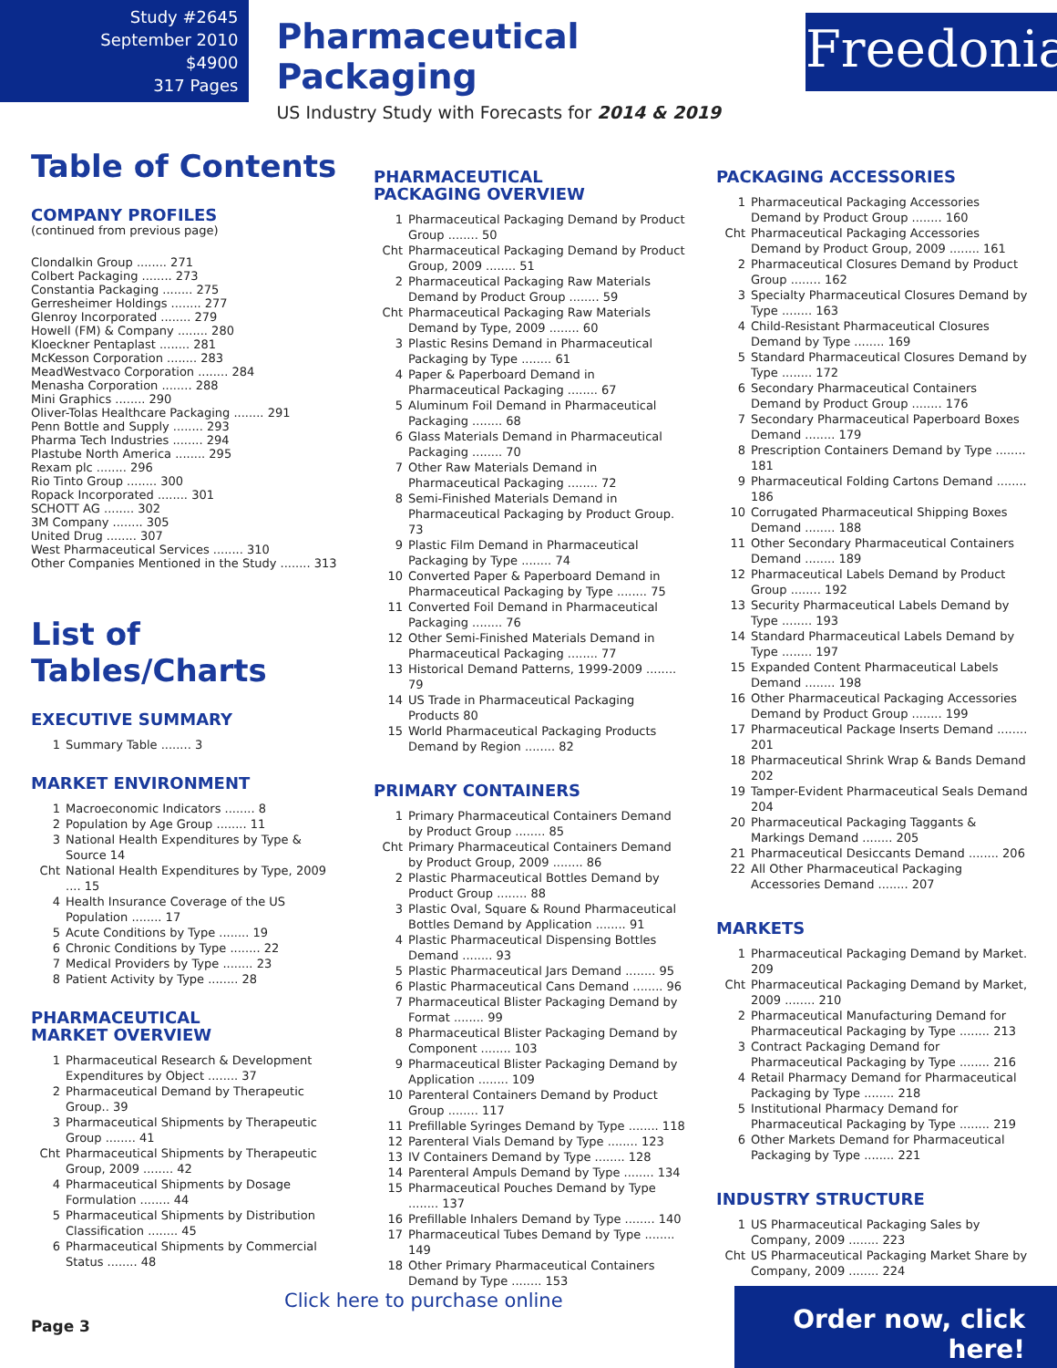Study #2645
September 2010
$4900
317 Pages
Pharmaceutical Packaging
US Industry Study with Forecasts for 2014 & 2019
Freedonia
Table of Contents
COMPANY PROFILES
(continued from previous page)
Clondalkin Group ........ 271
Colbert Packaging ........ 273
Constantia Packaging ........ 275
Gerresheimer Holdings ........ 277
Glenroy Incorporated ........ 279
Howell (FM) & Company ........ 280
Kloeckner Pentaplast ........ 281
McKesson Corporation ........ 283
MeadWestvaco Corporation ........ 284
Menasha Corporation ........ 288
Mini Graphics ........ 290
Oliver-Tolas Healthcare Packaging ........ 291
Penn Bottle and Supply ........ 293
Pharma Tech Industries ........ 294
Plastube North America ........ 295
Rexam plc ........ 296
Rio Tinto Group ........ 300
Ropack Incorporated ........ 301
SCHOTT AG ........ 302
3M Company ........ 305
United Drug ........ 307
West Pharmaceutical Services ........ 310
Other Companies Mentioned in the Study ........ 313
List of Tables/Charts
EXECUTIVE SUMMARY
1 Summary Table ........ 3
MARKET ENVIRONMENT
1 Macroeconomic Indicators ........ 8
2 Population by Age Group ........ 11
3 National Health Expenditures by Type & Source 14
Cht National Health Expenditures by Type, 2009 .... 15
4 Health Insurance Coverage of the US Population ........ 17
5 Acute Conditions by Type ........ 19
6 Chronic Conditions by Type ........ 22
7 Medical Providers by Type ........ 23
8 Patient Activity by Type ........ 28
PHARMACEUTICAL
MARKET OVERVIEW
1 Pharmaceutical Research & Development Expenditures by Object ........ 37
2 Pharmaceutical Demand by Therapeutic Group.. 39
3 Pharmaceutical Shipments by Therapeutic Group ........ 41
Cht Pharmaceutical Shipments by Therapeutic Group, 2009 ........ 42
4 Pharmaceutical Shipments by Dosage Formulation ........ 44
5 Pharmaceutical Shipments by Distribution Classification ........ 45
6 Pharmaceutical Shipments by Commercial Status ........ 48
PHARMACEUTICAL
PACKAGING OVERVIEW
1 Pharmaceutical Packaging Demand by Product Group ........ 50
Cht Pharmaceutical Packaging Demand by Product Group, 2009 ........ 51
2 Pharmaceutical Packaging Raw Materials Demand by Product Group ........ 59
Cht Pharmaceutical Packaging Raw Materials Demand by Type, 2009 ........ 60
3 Plastic Resins Demand in Pharmaceutical Packaging by Type ........ 61
4 Paper & Paperboard Demand in Pharmaceutical Packaging ........ 67
5 Aluminum Foil Demand in Pharmaceutical Packaging ........ 68
6 Glass Materials Demand in Pharmaceutical Packaging ........ 70
7 Other Raw Materials Demand in Pharmaceutical Packaging ........ 72
8 Semi-Finished Materials Demand in Pharmaceutical Packaging by Product Group. 73
9 Plastic Film Demand in Pharmaceutical Packaging by Type ........ 74
10 Converted Paper & Paperboard Demand in Pharmaceutical Packaging by Type ........ 75
11 Converted Foil Demand in Pharmaceutical Packaging ........ 76
12 Other Semi-Finished Materials Demand in Pharmaceutical Packaging ........ 77
13 Historical Demand Patterns, 1999-2009 ........ 79
14 US Trade in Pharmaceutical Packaging Products 80
15 World Pharmaceutical Packaging Products Demand by Region ........ 82
PRIMARY CONTAINERS
1 Primary Pharmaceutical Containers Demand by Product Group ........ 85
Cht Primary Pharmaceutical Containers Demand by Product Group, 2009 ........ 86
2 Plastic Pharmaceutical Bottles Demand by Product Group ........ 88
3 Plastic Oval, Square & Round Pharmaceutical Bottles Demand by Application ........ 91
4 Plastic Pharmaceutical Dispensing Bottles Demand ........ 93
5 Plastic Pharmaceutical Jars Demand ........ 95
6 Plastic Pharmaceutical Cans Demand ........ 96
7 Pharmaceutical Blister Packaging Demand by Format ........ 99
8 Pharmaceutical Blister Packaging Demand by Component ........ 103
9 Pharmaceutical Blister Packaging Demand by Application ........ 109
10 Parenteral Containers Demand by Product Group ........ 117
11 Prefillable Syringes Demand by Type ........ 118
12 Parenteral Vials Demand by Type ........ 123
13 IV Containers Demand by Type ........ 128
14 Parenteral Ampuls Demand by Type ........ 134
15 Pharmaceutical Pouches Demand by Type ........ 137
16 Prefillable Inhalers Demand by Type ........ 140
17 Pharmaceutical Tubes Demand by Type ........ 149
18 Other Primary Pharmaceutical Containers Demand by Type ........ 153
PACKAGING ACCESSORIES
1 Pharmaceutical Packaging Accessories Demand by Product Group ........ 160
Cht Pharmaceutical Packaging Accessories Demand by Product Group, 2009 ........ 161
2 Pharmaceutical Closures Demand by Product Group ........ 162
3 Specialty Pharmaceutical Closures Demand by Type ........ 163
4 Child-Resistant Pharmaceutical Closures Demand by Type ........ 169
5 Standard Pharmaceutical Closures Demand by Type ........ 172
6 Secondary Pharmaceutical Containers Demand by Product Group ........ 176
7 Secondary Pharmaceutical Paperboard Boxes Demand ........ 179
8 Prescription Containers Demand by Type ........ 181
9 Pharmaceutical Folding Cartons Demand ........ 186
10 Corrugated Pharmaceutical Shipping Boxes Demand ........ 188
11 Other Secondary Pharmaceutical Containers Demand ........ 189
12 Pharmaceutical Labels Demand by Product Group ........ 192
13 Security Pharmaceutical Labels Demand by Type ........ 193
14 Standard Pharmaceutical Labels Demand by Type ........ 197
15 Expanded Content Pharmaceutical Labels Demand ........ 198
16 Other Pharmaceutical Packaging Accessories Demand by Product Group ........ 199
17 Pharmaceutical Package Inserts Demand ........ 201
18 Pharmaceutical Shrink Wrap & Bands Demand 202
19 Tamper-Evident Pharmaceutical Seals Demand 204
20 Pharmaceutical Packaging Taggants & Markings Demand ........ 205
21 Pharmaceutical Desiccants Demand ........ 206
22 All Other Pharmaceutical Packaging Accessories Demand ........ 207
MARKETS
1 Pharmaceutical Packaging Demand by Market. 209
Cht Pharmaceutical Packaging Demand by Market, 2009 ........ 210
2 Pharmaceutical Manufacturing Demand for Pharmaceutical Packaging by Type ........ 213
3 Contract Packaging Demand for Pharmaceutical Packaging by Type ........ 216
4 Retail Pharmacy Demand for Pharmaceutical Packaging by Type ........ 218
5 Institutional Pharmacy Demand for Pharmaceutical Packaging by Type ........ 219
6 Other Markets Demand for Pharmaceutical Packaging by Type ........ 221
INDUSTRY STRUCTURE
1 US Pharmaceutical Packaging Sales by Company, 2009 ........ 223
Cht US Pharmaceutical Packaging Market Share by Company, 2009 ........ 224
Click here to purchase online
Page 3
Order now, click here!